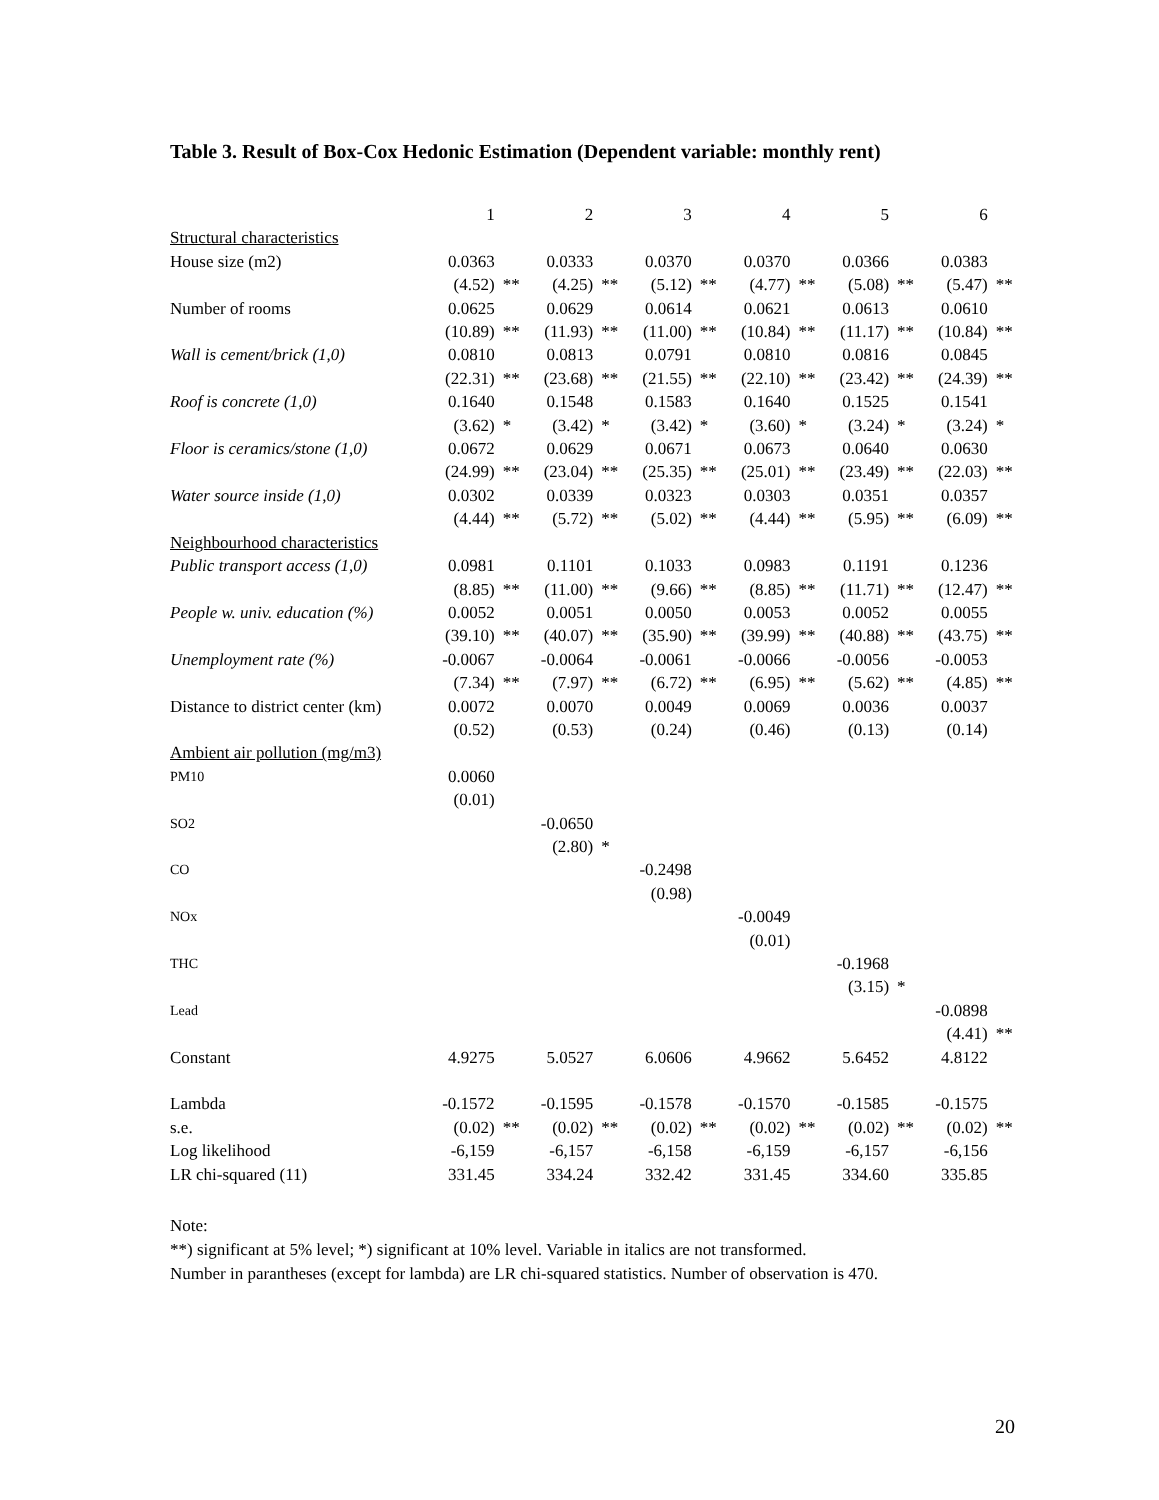Table 3. Result of Box-Cox Hedonic Estimation (Dependent variable: monthly rent)
| | 1 | | 2 | | 3 | | 4 | | 5 | | 6 | |
| Structural characteristics | | | | | | | | | | | | |
| House size (m2) | 0.0363 | | 0.0333 | | 0.0370 | | 0.0370 | | 0.0366 | | 0.0383 | |
| | (4.52) | ** | (4.25) | ** | (5.12) | ** | (4.77) | ** | (5.08) | ** | (5.47) | ** |
| Number of rooms | 0.0625 | | 0.0629 | | 0.0614 | | 0.0621 | | 0.0613 | | 0.0610 | |
| | (10.89) | ** | (11.93) | ** | (11.00) | ** | (10.84) | ** | (11.17) | ** | (10.84) | ** |
| Wall is cement/brick (1,0) | 0.0810 | | 0.0813 | | 0.0791 | | 0.0810 | | 0.0816 | | 0.0845 | |
| | (22.31) | ** | (23.68) | ** | (21.55) | ** | (22.10) | ** | (23.42) | ** | (24.39) | ** |
| Roof is concrete (1,0) | 0.1640 | | 0.1548 | | 0.1583 | | 0.1640 | | 0.1525 | | 0.1541 | |
| | (3.62) | * | (3.42) | * | (3.42) | * | (3.60) | * | (3.24) | * | (3.24) | * |
| Floor is ceramics/stone (1,0) | 0.0672 | | 0.0629 | | 0.0671 | | 0.0673 | | 0.0640 | | 0.0630 | |
| | (24.99) | ** | (23.04) | ** | (25.35) | ** | (25.01) | ** | (23.49) | ** | (22.03) | ** |
| Water source inside (1,0) | 0.0302 | | 0.0339 | | 0.0323 | | 0.0303 | | 0.0351 | | 0.0357 | |
| | (4.44) | ** | (5.72) | ** | (5.02) | ** | (4.44) | ** | (5.95) | ** | (6.09) | ** |
| Neighbourhood characteristics | | | | | | | | | | | | |
| Public transport access (1,0) | 0.0981 | | 0.1101 | | 0.1033 | | 0.0983 | | 0.1191 | | 0.1236 | |
| | (8.85) | ** | (11.00) | ** | (9.66) | ** | (8.85) | ** | (11.71) | ** | (12.47) | ** |
| People w. univ. education (%) | 0.0052 | | 0.0051 | | 0.0050 | | 0.0053 | | 0.0052 | | 0.0055 | |
| | (39.10) | ** | (40.07) | ** | (35.90) | ** | (39.99) | ** | (40.88) | ** | (43.75) | ** |
| Unemployment rate (%) | -0.0067 | | -0.0064 | | -0.0061 | | -0.0066 | | -0.0056 | | -0.0053 | |
| | (7.34) | ** | (7.97) | ** | (6.72) | ** | (6.95) | ** | (5.62) | ** | (4.85) | ** |
| Distance to district center (km) | 0.0072 | | 0.0070 | | 0.0049 | | 0.0069 | | 0.0036 | | 0.0037 | |
| | (0.52) | | (0.53) | | (0.24) | | (0.46) | | (0.13) | | (0.14) | |
| Ambient air pollution (mg/m3) | | | | | | | | | | | | |
| PM10 | 0.0060 | | | | | | | | | | | |
| | (0.01) | | | | | | | | | | | |
| SO2 | | | -0.0650 | | | | | | | | | |
| | | | (2.80) | * | | | | | | | | |
| CO | | | | | -0.2498 | | | | | | | |
| | | | | | (0.98) | | | | | | | |
| NOx | | | | | | | -0.0049 | | | | | |
| | | | | | | | (0.01) | | | | | |
| THC | | | | | | | | | -0.1968 | | | |
| | | | | | | | | | (3.15) | * | | |
| Lead | | | | | | | | | | | -0.0898 | |
| | | | | | | | | | | | (4.41) | ** |
| Constant | 4.9275 | | 5.0527 | | 6.0606 | | 4.9662 | | 5.6452 | | 4.8122 | |
| Lambda | -0.1572 | | -0.1595 | | -0.1578 | | -0.1570 | | -0.1585 | | -0.1575 | |
| s.e. | (0.02) | ** | (0.02) | ** | (0.02) | ** | (0.02) | ** | (0.02) | ** | (0.02) | ** |
| Log likelihood | -6,159 | | -6,157 | | -6,158 | | -6,159 | | -6,157 | | -6,156 | |
| LR chi-squared (11) | 331.45 | | 334.24 | | 332.42 | | 331.45 | | 334.60 | | 335.85 | |
Note:
**) significant at 5% level; *) significant at 10% level. Variable in italics are not transformed.
Number in parantheses (except for lambda) are LR chi-squared statistics. Number of observation is 470.
20